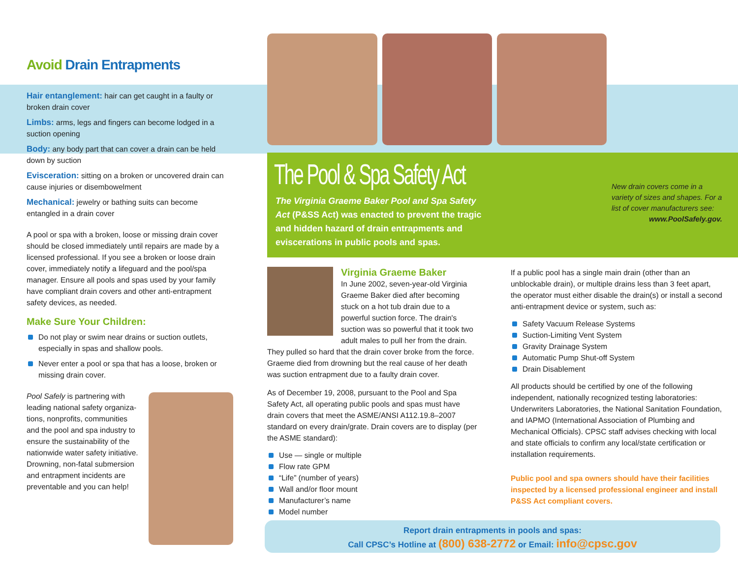Avoid Drain Entrapments
Hair entanglement: hair can get caught in a faulty or broken drain cover
Limbs: arms, legs and fingers can become lodged in a suction opening
Body: any body part that can cover a drain can be held down by suction
Evisceration: sitting on a broken or uncovered drain can cause injuries or disembowelment
Mechanical: jewelry or bathing suits can become entangled in a drain cover
A pool or spa with a broken, loose or missing drain cover should be closed immediately until repairs are made by a licensed professional. If you see a broken or loose drain cover, immediately notify a lifeguard and the pool/spa manager. Ensure all pools and spas used by your family have compliant drain covers and other anti-entrapment safety devices, as needed.
Make Sure Your Children:
Do not play or swim near drains or suction outlets, especially in spas and shallow pools.
Never enter a pool or spa that has a loose, broken or missing drain cover.
Pool Safely is partnering with leading national safety organiza-tions, nonprofits, communities and the pool and spa industry to ensure the sustainability of the nationwide water safety initiative. Drowning, non-fatal submersion and entrapment incidents are preventable and you can help!
The Pool & Spa Safety Act
The Virginia Graeme Baker Pool and Spa Safety Act (P&SS Act) was enacted to prevent the tragic and hidden hazard of drain entrapments and eviscerations in public pools and spas.
New drain covers come in a variety of sizes and shapes. For a list of cover manufacturers see:
www.PoolSafely.gov.
Virginia Graeme Baker
In June 2002, seven-year-old Virginia Graeme Baker died after becoming stuck on a hot tub drain due to a powerful suction force. The drain's suction was so powerful that it took two adult males to pull her from the drain.
They pulled so hard that the drain cover broke from the force. Graeme died from drowning but the real cause of her death was suction entrapment due to a faulty drain cover.
As of December 19, 2008, pursuant to the Pool and Spa Safety Act, all operating public pools and spas must have drain covers that meet the ASME/ANSI A112.19.8–2007 standard on every drain/grate. Drain covers are to display (per the ASME standard):
Use — single or multiple
Flow rate GPM
“Life” (number of years)
Wall and/or floor mount
Manufacturer’s name
Model number
If a public pool has a single main drain (other than an unblockable drain), or multiple drains less than 3 feet apart, the operator must either disable the drain(s) or install a second anti-entrapment device or system, such as:
Safety Vacuum Release Systems
Suction-Limiting Vent System
Gravity Drainage System
Automatic Pump Shut-off System
Drain Disablement
All products should be certified by one of the following independent, nationally recognized testing laboratories: Underwriters Laboratories, the National Sanitation Foundation, and IAPMO (International Association of Plumbing and Mechanical Officials). CPSC staff advises checking with local and state officials to confirm any local/state certification or installation requirements.
Public pool and spa owners should have their facilities inspected by a licensed professional engineer and install P&SS Act compliant covers.
Report drain entrapments in pools and spas:
Call CPSC’s Hotline at (800) 638-2772 or Email: info@cpsc.gov